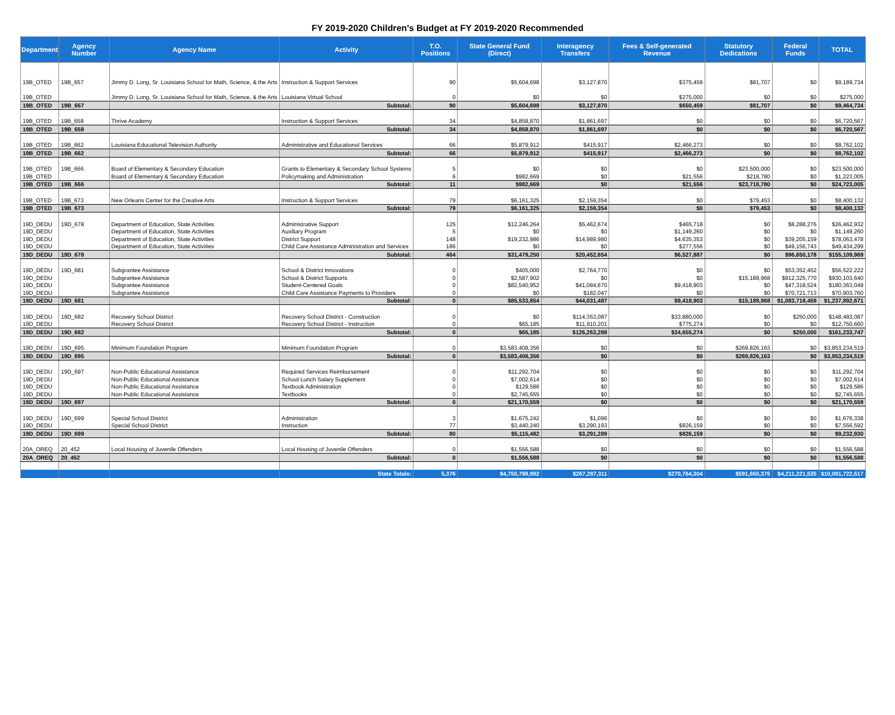FY 2019-2020 Children's Budget at FY 2019-2020 Recommended
| Department | Agency Number | Agency Name | Activity | T.O. Positions | State General Fund (Direct) | Interagency Transfers | Fees & Self-generated Revenue | Statutory Dedications | Federal Funds | TOTAL |
| --- | --- | --- | --- | --- | --- | --- | --- | --- | --- | --- |
| 19B_OTED | 19B_657 | Jimmy D. Long, Sr. Louisiana School for Math, Science, & the Arts | Instruction & Support Services | 90 | $5,604,698 | $3,127,870 | $375,459 | $81,707 | $0 | $9,189,734 |
| 19B_OTED | | Jimmy D. Long, Sr. Louisiana School for Math, Science, & the Arts | Louisiana Virtual School | 0 | $0 | $0 | $275,000 | $0 | $0 | $275,000 |
| 19B_OTED | 19B_657 | | Subtotal: | 90 | $5,604,698 | $3,127,870 | $650,459 | $81,707 | $0 | $9,464,734 |
| 19B_OTED | 19B_658 | Thrive Academy | Instruction & Support Services | 34 | $4,858,870 | $1,861,697 | $0 | $0 | $0 | $6,720,567 |
| 19B_OTED | 19B_658 | | Subtotal: | 34 | $4,858,870 | $1,861,697 | $0 | $0 | $0 | $6,720,567 |
| 19B_OTED | 19B_662 | Louisiana Educational Television Authority | Administrative and Educational Services | 66 | $5,879,912 | $415,917 | $2,466,273 | $0 | $0 | $8,762,102 |
| 19B_OTED | 19B_662 | | Subtotal: | 66 | $5,879,912 | $415,917 | $2,466,273 | $0 | $0 | $8,762,102 |
| 19B_OTED | 19B_666 | Board of Elementary & Secondary Education | Grants to Elementary & Secondary School Systems | 5 | $0 | $0 | $0 | $23,500,000 | $0 | $23,500,000 |
| 19B_OTED | | Board of Elementary & Secondary Education | Policymaking and Administration | 6 | $982,669 | $0 | $21,556 | $218,780 | $0 | $1,223,005 |
| 19B_OTED | 19B_666 | | Subtotal: | 11 | $982,669 | $0 | $21,556 | $23,718,780 | $0 | $24,723,005 |
| 19B_OTED | 19B_673 | New Orleans Center for the Creative Arts | Instruction & Support Services | 79 | $6,161,325 | $2,159,354 | $0 | $79,453 | $0 | $8,400,132 |
| 19B_OTED | 19B_673 | | Subtotal: | 79 | $6,161,325 | $2,159,354 | $0 | $79,453 | $0 | $8,400,132 |
| 19D_DEDU | 19D_678 | Department of Education, State Activities | Administrative Support | 125 | $12,246,264 | $5,462,674 | $465,718 | $0 | $8,288,276 | $26,462,932 |
| 19D_DEDU | | Department of Education, State Activities | Auxiliary Program | 5 | $0 | $0 | $1,149,260 | $0 | $0 | $1,149,260 |
| 19D_DEDU | | Department of Education, State Activities | District Support | 148 | $19,232,986 | $14,989,980 | $4,635,353 | $0 | $39,205,159 | $78,063,478 |
| 19D_DEDU | | Department of Education, State Activities | Child Care Assistance Administration and Services | 186 | $0 | $0 | $277,556 | $0 | $49,156,743 | $49,434,299 |
| 19D_DEDU | 19D_678 | | Subtotal: | 464 | $31,479,250 | $20,452,654 | $6,527,887 | $0 | $96,650,178 | $155,109,969 |
| 19D_DEDU | 19D_681 | Subgrantee Assistance | School & District Innovations | 0 | $405,000 | $2,764,770 | $0 | $0 | $53,352,452 | $56,522,222 |
| 19D_DEDU | | Subgrantee Assistance | School & District Supports | 0 | $2,587,902 | $0 | $0 | $15,189,968 | $912,325,770 | $930,103,640 |
| 19D_DEDU | | Subgrantee Assistance | Student-Centered Goals | 0 | $82,540,952 | $41,084,670 | $9,418,903 | $0 | $47,318,524 | $180,363,049 |
| 19D_DEDU | | Subgrantee Assistance | Child Care Assistance Payments to Providers | 0 | $0 | $182,047 | $0 | $0 | $70,721,713 | $70,903,760 |
| 19D_DEDU | 19D_681 | | Subtotal: | 0 | $85,533,854 | $44,031,487 | $9,418,903 | $15,189,968 | $1,083,718,459 | $1,237,892,671 |
| 19D_DEDU | 19D_682 | Recovery School District | Recovery School District - Construction | 0 | $0 | $114,353,087 | $33,880,000 | $0 | $250,000 | $148,483,087 |
| 19D_DEDU | | Recovery School District | Recovery School District - Instruction | 0 | $65,185 | $11,910,201 | $775,274 | $0 | $0 | $12,750,660 |
| 19D_DEDU | 19D_682 | | Subtotal: | 0 | $65,185 | $126,263,288 | $34,655,274 | $0 | $250,000 | $161,233,747 |
| 19D_DEDU | 19D_695 | Minimum Foundation Program | Minimum Foundation Program | 0 | $3,583,408,356 | $0 | $0 | $269,826,163 | $0 | $3,853,234,519 |
| 19D_DEDU | 19D_695 | | Subtotal: | 0 | $3,583,408,356 | $0 | $0 | $269,826,163 | $0 | $3,853,234,519 |
| 19D_DEDU | 19D_697 | Non-Public Educational Assistance | Required Services Reimbursement | 0 | $11,292,704 | $0 | $0 | $0 | $0 | $11,292,704 |
| 19D_DEDU | | Non-Public Educational Assistance | School Lunch Salary Supplement | 0 | $7,002,614 | $0 | $0 | $0 | $0 | $7,002,614 |
| 19D_DEDU | | Non-Public Educational Assistance | Textbook Administration | 0 | $129,586 | $0 | $0 | $0 | $0 | $129,586 |
| 19D_DEDU | | Non-Public Educational Assistance | Textbooks | 0 | $2,745,655 | $0 | $0 | $0 | $0 | $2,745,655 |
| 19D_DEDU | 19D_697 | | Subtotal: | 0 | $21,170,559 | $0 | $0 | $0 | $0 | $21,170,559 |
| 19D_DEDU | 19D_699 | Special School District | Administration | 3 | $1,675,242 | $1,096 | $0 | $0 | $0 | $1,676,338 |
| 19D_DEDU | | Special School District | Instruction | 77 | $3,440,240 | $3,290,193 | $826,159 | $0 | $0 | $7,556,592 |
| 19D_DEDU | 19D_699 | | Subtotal: | 80 | $5,115,482 | $3,291,289 | $826,159 | $0 | $0 | $9,232,930 |
| 20A_OREQ | 20_452 | Local Housing of Juvenile Offenders | Local Housing of Juvenile Offenders | 0 | $1,556,588 | $0 | $0 | $0 | $0 | $1,556,588 |
| 20A_OREQ | 20_452 | | Subtotal: | 0 | $1,556,588 | $0 | $0 | $0 | $0 | $1,556,588 |
| | | | State Totals: | 5,376 | $4,750,798,992 | $267,287,311 | $270,764,304 | $591,650,375 | $4,211,221,535 | $10,091,722,517 |